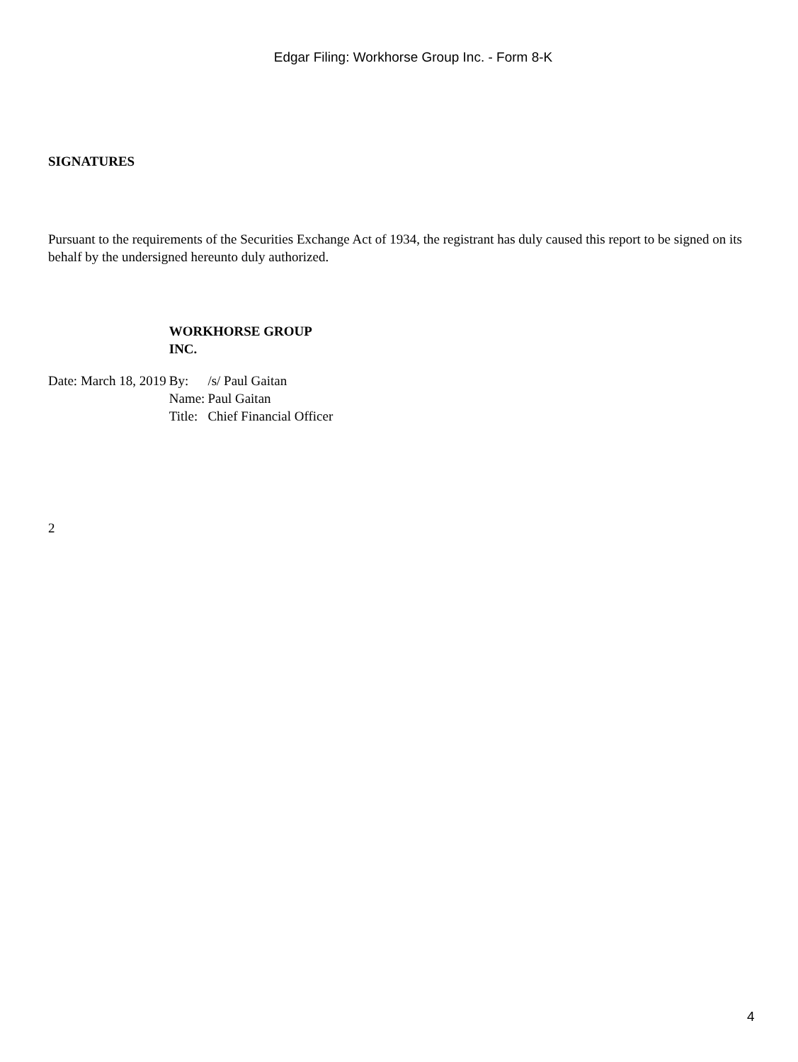Edgar Filing: Workhorse Group Inc. - Form 8-K
SIGNATURES
Pursuant to the requirements of the Securities Exchange Act of 1934, the registrant has duly caused this report to be signed on its behalf by the undersigned hereunto duly authorized.
| | WORKHORSE GROUP INC. | |
| Date: March 18, 2019 | By: | /s/ Paul Gaitan |
| | Name: | Paul Gaitan |
| | Title: | Chief Financial Officer |
2
4